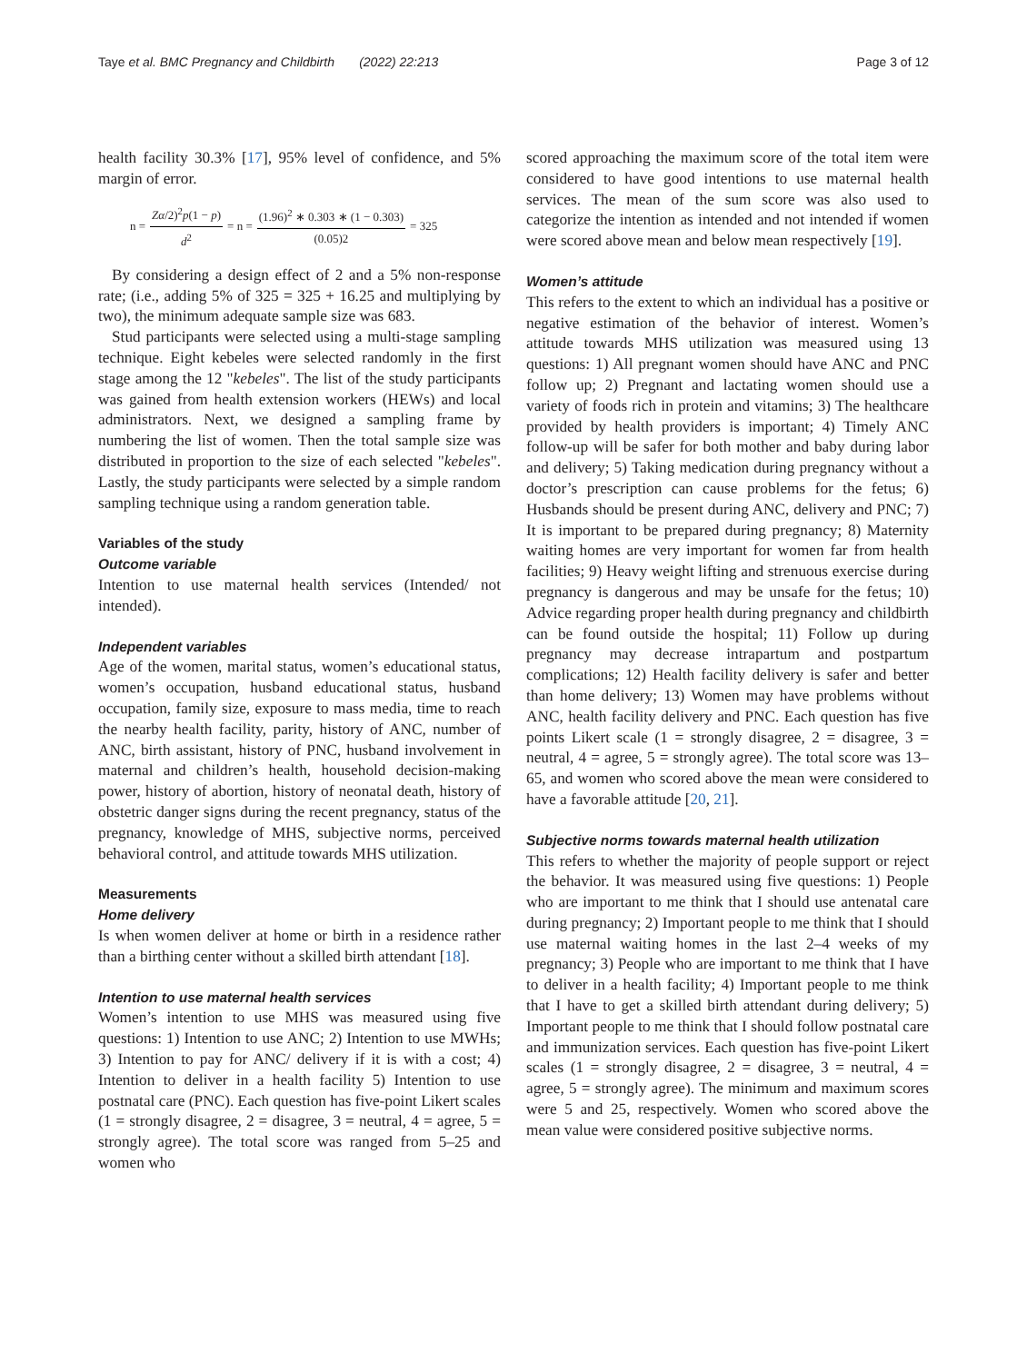Taye et al. BMC Pregnancy and Childbirth (2022) 22:213 Page 3 of 12
health facility 30.3% [17], 95% level of confidence, and 5% margin of error.
n = Zα/2)<sup>2</sup>p(1 − p) d<sup>2</sup> = n = (1.96)<sup>2</sup> ∗ 0.303 ∗ (1 − 0.303) (0.05)2 = 325
By considering a design effect of 2 and a 5% non-response rate; (i.e., adding 5% of 325 = 325 + 16.25 and multiplying by two), the minimum adequate sample size was 683.
Stud participants were selected using a multi-stage sampling technique. Eight kebeles were selected randomly in the first stage among the 12 "kebeles". The list of the study participants was gained from health extension workers (HEWs) and local administrators. Next, we designed a sampling frame by numbering the list of women. Then the total sample size was distributed in proportion to the size of each selected "kebeles". Lastly, the study participants were selected by a simple random sampling technique using a random generation table.
Variables of the study
Outcome variable
Intention to use maternal health services (Intended/ not intended).
Independent variables
Age of the women, marital status, women’s educational status, women’s occupation, husband educational status, husband occupation, family size, exposure to mass media, time to reach the nearby health facility, parity, history of ANC, number of ANC, birth assistant, history of PNC, husband involvement in maternal and children’s health, household decision-making power, history of abortion, history of neonatal death, history of obstetric danger signs during the recent pregnancy, status of the pregnancy, knowledge of MHS, subjective norms, perceived behavioral control, and attitude towards MHS utilization.
Measurements
Home delivery
Is when women deliver at home or birth in a residence rather than a birthing center without a skilled birth attendant [18].
Intention to use maternal health services
Women’s intention to use MHS was measured using five questions: 1) Intention to use ANC; 2) Intention to use MWHs; 3) Intention to pay for ANC/ delivery if it is with a cost; 4) Intention to deliver in a health facility 5) Intention to use postnatal care (PNC). Each question has five-point Likert scales (1 = strongly disagree, 2 = disagree, 3 = neutral, 4 = agree, 5 = strongly agree). The total score was ranged from 5–25 and women who
scored approaching the maximum score of the total item were considered to have good intentions to use maternal health services. The mean of the sum score was also used to categorize the intention as intended and not intended if women were scored above mean and below mean respectively [19].
Women’s attitude
This refers to the extent to which an individual has a positive or negative estimation of the behavior of interest. Women’s attitude towards MHS utilization was measured using 13 questions: 1) All pregnant women should have ANC and PNC follow up; 2) Pregnant and lactating women should use a variety of foods rich in protein and vitamins; 3) The healthcare provided by health providers is important; 4) Timely ANC follow-up will be safer for both mother and baby during labor and delivery; 5) Taking medication during pregnancy without a doctor’s prescription can cause problems for the fetus; 6) Husbands should be present during ANC, delivery and PNC; 7) It is important to be prepared during pregnancy; 8) Maternity waiting homes are very important for women far from health facilities; 9) Heavy weight lifting and strenuous exercise during pregnancy is dangerous and may be unsafe for the fetus; 10) Advice regarding proper health during pregnancy and childbirth can be found outside the hospital; 11) Follow up during pregnancy may decrease intrapartum and postpartum complications; 12) Health facility delivery is safer and better than home delivery; 13) Women may have problems without ANC, health facility delivery and PNC. Each question has five points Likert scale (1 = strongly disagree, 2 = disagree, 3 = neutral, 4 = agree, 5 = strongly agree). The total score was 13–65, and women who scored above the mean were considered to have a favorable attitude [20, 21].
Subjective norms towards maternal health utilization
This refers to whether the majority of people support or reject the behavior. It was measured using five questions: 1) People who are important to me think that I should use antenatal care during pregnancy; 2) Important people to me think that I should use maternal waiting homes in the last 2–4 weeks of my pregnancy; 3) People who are important to me think that I have to deliver in a health facility; 4) Important people to me think that I have to get a skilled birth attendant during delivery; 5) Important people to me think that I should follow postnatal care and immunization services. Each question has five-point Likert scales (1 = strongly disagree, 2 = disagree, 3 = neutral, 4 = agree, 5 = strongly agree). The minimum and maximum scores were 5 and 25, respectively. Women who scored above the mean value were considered positive subjective norms.